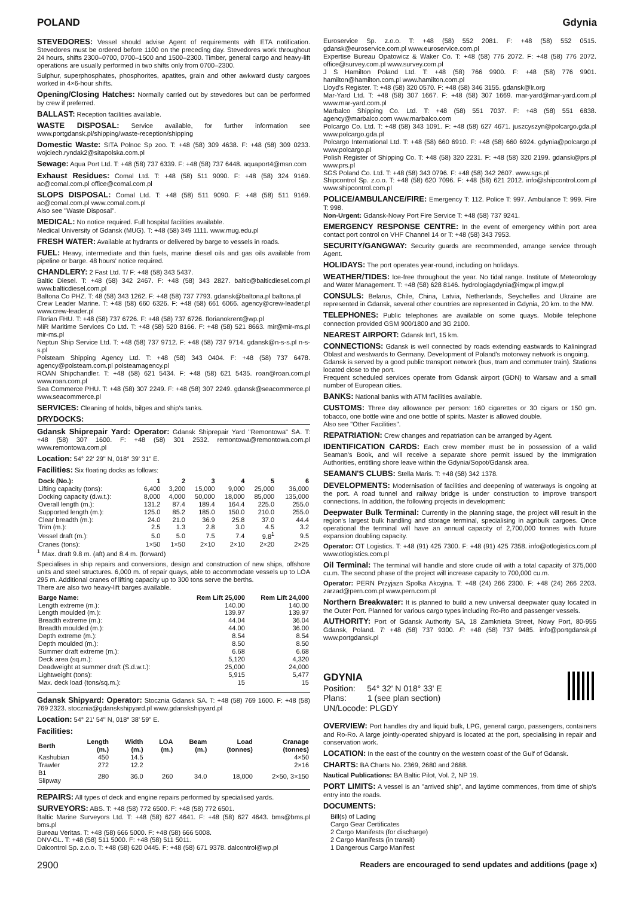POLAND Gdynia
STEVEDORES: Vessel should advise Agent of requirements with ETA notification. Stevedores must be ordered before 1100 on the preceding day. Stevedores work throughout 24 hours, shifts 2300–0700, 0700–1500 and 1500–2300. Timber, general cargo and heavy-lift operations are usually performed in two shifts only from 0700–2300.
Sulphur, superphosphates, phosphorites, apatites, grain and other awkward dusty cargoes worked in 4×6-hour shifts.
Opening/Closing Hatches: Normally carried out by stevedores but can be performed by crew if preferred.
BALLAST: Reception facilities available.
WASTE DISPOSAL: Service available, for further information see www.portgdansk.pl/shipping/waste-reception/shipping
Domestic Waste: SITA Polnoc Sp zoo. T: +48 (58) 309 4638. F: +48 (58) 309 0233. wojciech.ryndak2@sitapolska.com.pl
Sewage: Aqua Port Ltd. T: +48 (58) 737 6339. F: +48 (58) 737 6448. aquaport4@msn.com
Exhaust Residues: Comal Ltd. T: +48 (58) 511 9090. F: +48 (58) 324 9169. ac@comal.com.pl office@comal.com.pl
SLOPS DISPOSAL: Comal Ltd. T: +48 (58) 511 9090. F: +48 (58) 511 9169. ac@comal.com.pl www.comal.com.pl
Also see "Waste Disposal".
MEDICAL: No notice required. Full hospital facilities available.
Medical University of Gdansk (MUG). T: +48 (58) 349 1111. www.mug.edu.pl
FRESH WATER: Available at hydrants or delivered by barge to vessels in roads.
FUEL: Heavy, intermediate and thin fuels, marine diesel oils and gas oils available from pipeline or barge. 48 hours' notice required.
CHANDLERY: 2 Fast Ltd. T/ F: +48 (58) 343 5437.
Baltic Diesel. T: +48 (58) 342 2467. F: +48 (58) 343 2827. baltic@balticdiesel.com.pl www.balticdiesel.com.pl
Baltona Co PHZ. T: 48 (58) 343 1262. F: +48 (58) 737 7793. gdansk@baltona.pl baltona.pl
Crew Leader Marine. T: +48 (58) 660 6326. F: +48 (58) 661 6066. agency@crew-leader.pl www.crew-leader.pl
Florian FHU. T: +48 (58) 737 6726. F: +48 (58) 737 6726. florianokrent@wp.pl
MiR Maritime Services Co Ltd. T: +48 (58) 520 8166. F: +48 (58) 521 8663. mir@mir-ms.pl mir-ms.pl
Neptun Ship Service Ltd. T: +48 (58) 737 9712. F: +48 (58) 737 9714. gdansk@n-s-s.pl n-s-s.pl
Polsteam Shipping Agency Ltd. T: +48 (58) 343 0404. F: +48 (58) 737 6478. agency@polsteam.com.pl polsteamagency.pl
ROAN Shipchandler. T: +48 (58) 621 5434. F: +48 (58) 621 5435. roan@roan.com.pl www.roan.com.pl
Sea Commerce PHU. T: +48 (58) 307 2249. F: +48 (58) 307 2249. gdansk@seacommerce.pl www.seacommerce.pl
SERVICES: Cleaning of holds, bilges and ship's tanks.
DRYDOCKS:
Gdansk Shiprepair Yard: Operator: Gdansk Shiprepair Yard "Remontowa" SA. T: +48 (58) 307 1600. F: +48 (58) 301 2532. remontowa@remontowa.com.pl www.remontowa.com.pl
Location: 54° 22' 29" N, 018° 39' 31" E.
Facilities: Six floating docks as follows:
| Dock (No.): | 1 | 2 | 3 | 4 | 5 | 6 |
| --- | --- | --- | --- | --- | --- | --- |
| Lifting capacity (tons): | 6,400 | 3,200 | 15,000 | 9,000 | 25,000 | 36,000 |
| Docking capacity (d.w.t.): | 8,000 | 4,000 | 50,000 | 18,000 | 85,000 | 135,000 |
| Overall length (m.): | 131.2 | 87.4 | 189.4 | 164.4 | 225.0 | 255.0 |
| Supported length (m.): | 125.0 | 85.2 | 185.0 | 150.0 | 210.0 | 255.0 |
| Clear breadth (m.): | 24.0 | 21.0 | 36.9 | 25.8 | 37.0 | 44.4 |
| Trim (m.): | 2.5 | 1.3 | 2.8 | 3.0 | 4.5 | 3.2 |
| Vessel draft (m.): | 5.0 | 5.0 | 7.5 | 7.4 | 9.8<sup>1</sup> | 9.5 |
| Cranes (tons): | 1×50 | 1×50 | 2×10 | 2×10 | 2×20 | 2×25 |
<sup>1</sup> Max. draft 9.8 m. (aft) and 8.4 m. (forward)
Specialises in ship repairs and conversions, design and construction of new ships, offshore units and steel structures. 6,000 m. of repair quays, able to accommodate vessels up to LOA 295 m. Additional cranes of lifting capacity up to 300 tons serve the berths.
There are also two heavy-lift barges available.
| Barge Name: | Rem Lift 25,000 | Rem Lift 24,000 |
| --- | --- | --- |
| Length extreme (m.): | 140.00 | 140.00 |
| Length moulded (m.): | 139.97 | 139.97 |
| Breadth extreme (m.): | 44.04 | 36.04 |
| Breadth moulded (m.): | 44.00 | 36.00 |
| Depth extreme (m.): | 8.54 | 8.54 |
| Depth moulded (m.): | 8.50 | 8.50 |
| Summer draft extreme (m.): | 6.68 | 6.68 |
| Deck area (sq.m.): | 5,120 | 4,320 |
| Deadweight at summer draft (S.d.w.t.): | 25,000 | 24,000 |
| Lightweight (tons): | 5,915 | 5,477 |
| Max. deck load (tons/sq.m.): | 15 | 15 |
Gdansk Shipyard: Operator: Stocznia Gdansk SA. T: +48 (58) 769 1600. F: +48 (58) 769 2323. stocznia@gdanskshipyard.pl www.gdanskshipyard.pl
Location: 54° 21' 54" N, 018° 38' 59" E.
Facilities:
| Berth | Length (m.) | Width (m.) | LOA (m.) | Beam (m.) | Load (tonnes) | Cranage (tonnes) |
| --- | --- | --- | --- | --- | --- | --- |
| Kashubian | 450 | 14.5 | | | | 4×50 |
| Trawler | 272 | 12.2 | | | | 2×16 |
| B1 Slipway | 280 | 36.0 | 260 | 34.0 | 18,000 | 2×50, 3×150 |
REPAIRS: All types of deck and engine repairs performed by specialised yards.
SURVEYORS: ABS. T: +48 (58) 772 6500. F: +48 (58) 772 6501.
Baltic Marine Surveyors Ltd. T: +48 (58) 627 4641. F: +48 (58) 627 4643. bms@bms.pl bms.pl
Bureau Veritas. T: +48 (58) 666 5000. F: +48 (58) 666 5008.
DNV-GL. T: +48 (58) 511 5000. F: +48 (58) 511 5011.
Dalcontrol Sp. z.o.o. T: +48 (58) 620 0445. F: +48 (58) 671 9378. dalcontrol@wp.pl
Euroservice Sp. z.o.o. T: +48 (58) 552 2081. F: +48 (58) 552 0515. gdansk@euroservice.com.pl www.euroservice.com.pl
Expertise Bureau Opatowicz & Waker Co. T: +48 (58) 776 2072. F: +48 (58) 776 2072. office@survey.com.pl www.survey.com.pl
J S Hamilton Poland Ltd. T: +48 (58) 766 9900. F: +48 (58) 776 9901. hamilton@hamilton.com.pl www.hamilton.com.pl
Lloyd's Register. T: +48 (58) 320 0570. F: +48 (58) 346 3155. gdansk@lr.org
Mar-Yard Ltd. T: +48 (58) 307 1667. F: +48 (58) 307 1669. mar-yard@mar-yard.com.pl www.mar-yard.com.pl
Marbalco Shipping Co. Ltd. T: +48 (58) 551 7037. F: +48 (58) 551 6838. agency@marbalco.com www.marbalco.com
Polcargo Co. Ltd. T: +48 (58) 343 1091. F: +48 (58) 627 4671. juszcyszyn@polcargo.gda.pl www.polcargo.gda.pl
Polcargo International Ltd. T: +48 (58) 660 6910. F: +48 (58) 660 6924. gdynia@polcargo.pl www.polcargo.pl
Polish Register of Shipping Co. T: +48 (58) 320 2231. F: +48 (58) 320 2199. gdansk@prs.pl www.prs.pl
SGS Poland Co. Ltd. T: +48 (58) 343 0796. F: +48 (58) 342 2607. www.sgs.pl
Shipcontrol Sp. z.o.o. T: +48 (58) 620 7096. F: +48 (58) 621 2012. info@shipcontrol.com.pl www.shipcontrol.com.pl
POLICE/AMBULANCE/FIRE: Emergency T: 112. Police T: 997. Ambulance T: 999. Fire T: 998.
Non-Urgent: Gdansk-Nowy Port Fire Service T: +48 (58) 737 9241.
EMERGENCY RESPONSE CENTRE: In the event of emergency within port area contact port control on VHF Channel 14 or T: +48 (58) 343 7953.
SECURITY/GANGWAY: Security guards are recommended, arrange service through Agent.
HOLIDAYS: The port operates year-round, including on holidays.
WEATHER/TIDES: Ice-free throughout the year. No tidal range. Institute of Meteorology and Water Management. T: +48 (58) 628 8146. hydrologiagdynia@imgw.pl imgw.pl
CONSULS: Belarus, Chile, China, Latvia, Netherlands, Seychelles and Ukraine are represented in Gdansk, several other countries are represented in Gdynia, 20 km. to the NW.
TELEPHONES: Public telephones are available on some quays. Mobile telephone connection provided GSM 900/1800 and 3G 2100.
NEAREST AIRPORT: Gdansk Int'l, 15 km.
CONNECTIONS: Gdansk is well connected by roads extending eastwards to Kaliningrad Oblast and westwards to Germany. Development of Poland's motorway network is ongoing.
Gdansk is served by a good public transport network (bus, tram and commuter train). Stations located close to the port.
Frequent scheduled services operate from Gdansk airport (GDN) to Warsaw and a small number of European cities.
BANKS: National banks with ATM facilities available.
CUSTOMS: Three day allowance per person: 160 cigarettes or 30 cigars or 150 gm. tobacco, one bottle wine and one bottle of spirits. Master is allowed double.
Also see "Other Facilities".
REPATRIATION: Crew changes and repatriation can be arranged by Agent.
IDENTIFICATION CARDS: Each crew member must be in possession of a valid Seaman's Book, and will receive a separate shore permit issued by the Immigration Authorities, entitling shore leave within the Gdynia/Sopot/Gdansk area.
SEAMAN'S CLUBS: Stella Maris. T: +48 (58) 342 1378.
DEVELOPMENTS: Modernisation of facilities and deepening of waterways is ongoing at the port. A road tunnel and railway bridge is under construction to improve transport connections. In addition, the following projects in development:
Deepwater Bulk Terminal: Currently in the planning stage, the project will result in the region's largest bulk handling and storage terminal, specialising in agribulk cargoes. Once operational the terminal will have an annual capacity of 2,700,000 tonnes with future expansion doubling capacity.
Operator: OT Logistics. T: +48 (91) 425 7300. F: +48 (91) 425 7358. info@otlogistics.com.pl www.otlogistics.com.pl
Oil Terminal: The terminal will handle and store crude oil with a total capacity of 375,000 cu.m. The second phase of the project will increase capacity to 700,000 cu.m.
Operator: PERN Przyjazn Spolka Akcyjna. T: +48 (24) 266 2300. F: +48 (24) 266 2203. zarzad@pern.com.pl www.pern.com.pl
Northern Breakwater: It is planned to build a new universal deepwater quay located in the Outer Port. Planned for various cargo types including Ro-Ro and passenger vessels.
AUTHORITY: Port of Gdansk Authority SA, 18 Zamknieta Street, Nowy Port, 80-955 Gdansk, Poland. T: +48 (58) 737 9300. F: +48 (58) 737 9485. info@portgdansk.pl www.portgdansk.pl
GDYNIA
Position: 54° 32' N 018° 33' E
Plans: 1 (see plan section)
UN/Locode: PLGDY
OVERVIEW: Port handles dry and liquid bulk, LPG, general cargo, passengers, containers and Ro-Ro. A large jointly-operated shipyard is located at the port, specialising in repair and conservation work.
LOCATION: In the east of the country on the western coast of the Gulf of Gdansk.
CHARTS: BA Charts No. 2369, 2680 and 2688.
Nautical Publications: BA Baltic Pilot, Vol. 2, NP 19.
PORT LIMITS: A vessel is an "arrived ship", and laytime commences, from time of ship's entry into the roads.
DOCUMENTS:
Bill(s) of Lading
Cargo Gear Certificates
2 Cargo Manifests (for discharge)
2 Cargo Manifests (in transit)
1 Dangerous Cargo Manifest
2900 Readers are encouraged to send updates and additions (page x)